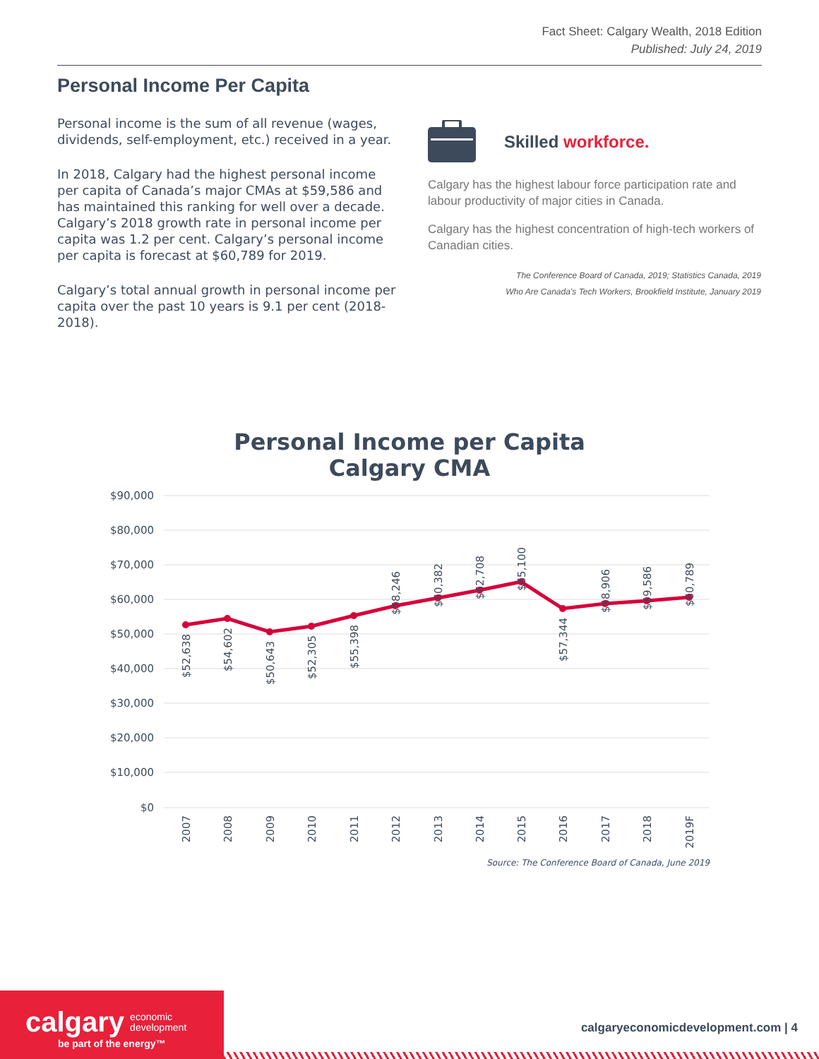Fact Sheet: Calgary Wealth, 2018 Edition
Published: July 24, 2019
Personal Income Per Capita
Personal income is the sum of all revenue (wages, dividends, self-employment, etc.) received in a year.
In 2018, Calgary had the highest personal income per capita of Canada’s major CMAs at $59,586 and has maintained this ranking for well over a decade. Calgary’s 2018 growth rate in personal income per capita was 1.2 per cent. Calgary’s personal income per capita is forecast at $60,789 for 2019.
Calgary’s total annual growth in personal income per capita over the past 10 years is 9.1 per cent (2018-2018).
Skilled workforce.
Calgary has the highest labour force participation rate and labour productivity of major cities in Canada.
Calgary has the highest concentration of high-tech workers of Canadian cities.
The Conference Board of Canada, 2019; Statistics Canada, 2019
Who Are Canada’s Tech Workers, Brookfield Institute, January 2019
Personal Income per Capita
Calgary CMA
$90,000
$80,000
$70,000
$60,000
$50,000
$40,000
$30,000
$20,000
$10,000
$0
$52,638
$54,602
$50,643
$52,305
$55,398
$58,246
$60,382
$62,708
$65,100
$57,344
$58,906
$59,586
$60,789
2007
2008
2009
2010
2011
2012
2013
2014
2015
2016
2017
2018
2019F
Source: The Conference Board of Canada, June 2019
calgary economic
development
be part of the energy™
calgaryeconomicdevelopment.com | 4